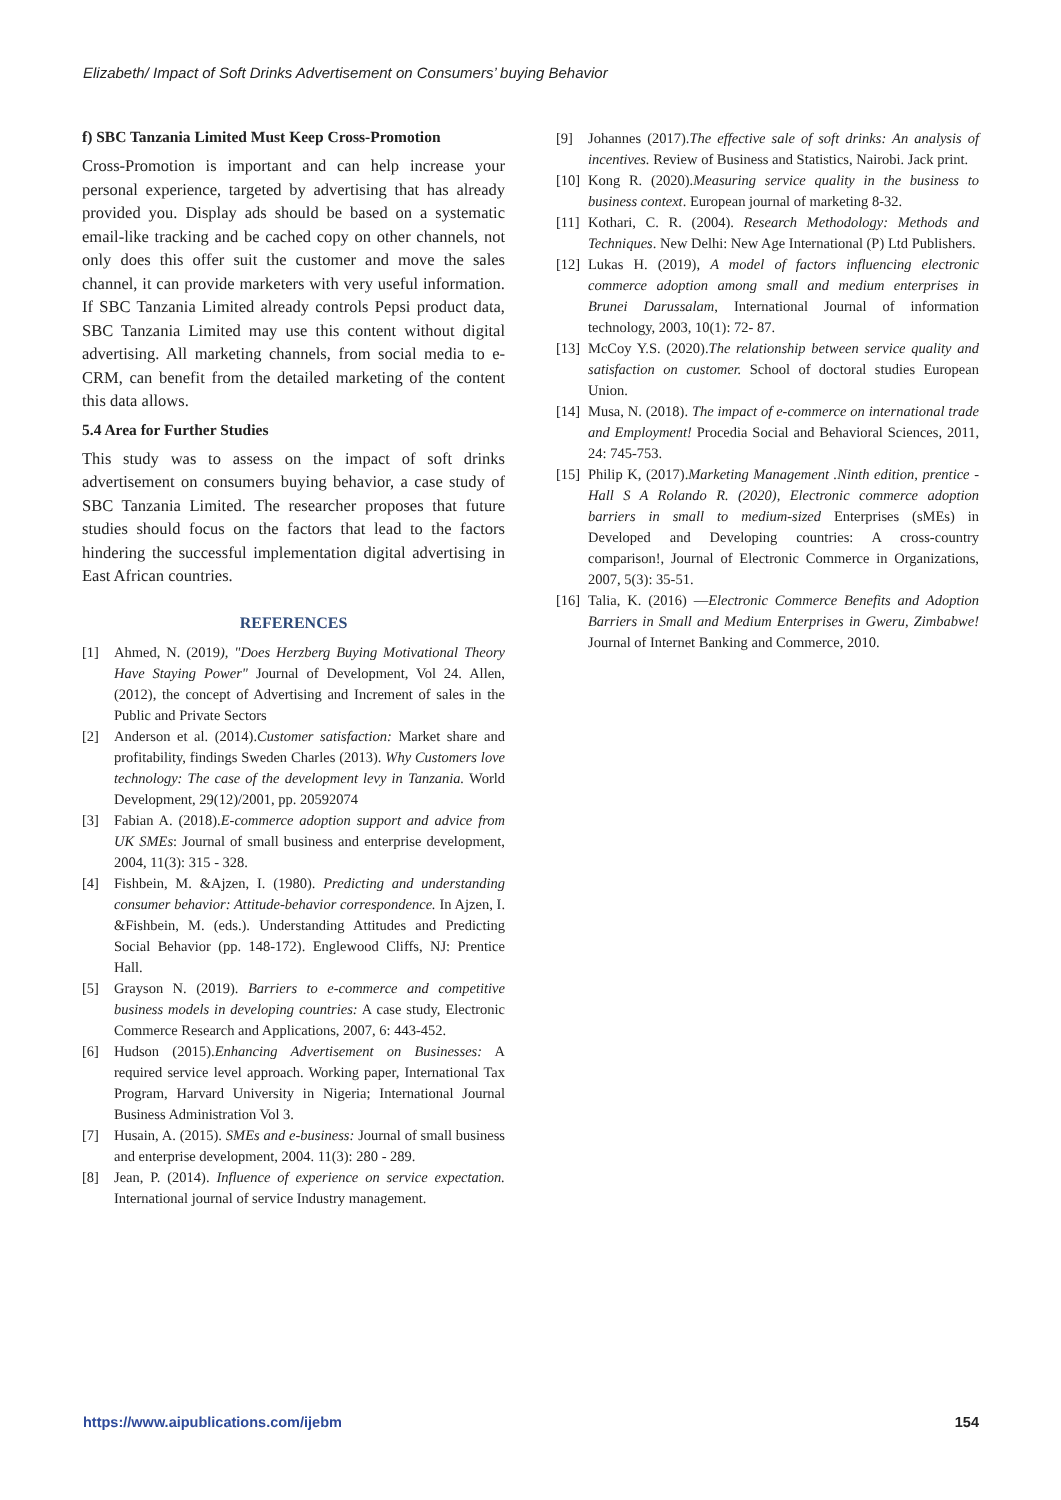Elizabeth/ Impact of Soft Drinks Advertisement on Consumers’ buying Behavior
f) SBC Tanzania Limited Must Keep Cross-Promotion
Cross-Promotion is important and can help increase your personal experience, targeted by advertising that has already provided you. Display ads should be based on a systematic email-like tracking and be cached copy on other channels, not only does this offer suit the customer and move the sales channel, it can provide marketers with very useful information. If SBC Tanzania Limited already controls Pepsi product data, SBC Tanzania Limited may use this content without digital advertising. All marketing channels, from social media to e-CRM, can benefit from the detailed marketing of the content this data allows.
5.4 Area for Further Studies
This study was to assess on the impact of soft drinks advertisement on consumers buying behavior, a case study of SBC Tanzania Limited. The researcher proposes that future studies should focus on the factors that lead to the factors hindering the successful implementation digital advertising in East African countries.
REFERENCES
[1] Ahmed, N. (2019), "Does Herzberg Buying Motivational Theory Have Staying Power" Journal of Development, Vol 24. Allen, (2012), the concept of Advertising and Increment of sales in the Public and Private Sectors
[2] Anderson et al. (2014).Customer satisfaction: Market share and profitability, findings Sweden Charles (2013). Why Customers love technology: The case of the development levy in Tanzania. World Development, 29(12)/2001, pp. 20592074
[3] Fabian A. (2018).E-commerce adoption support and advice from UK SMEs: Journal of small business and enterprise development, 2004, 11(3): 315 - 328.
[4] Fishbein, M. &Ajzen, I. (1980). Predicting and understanding consumer behavior: Attitude-behavior correspondence. In Ajzen, I. &Fishbein, M. (eds.). Understanding Attitudes and Predicting Social Behavior (pp. 148-172). Englewood Cliffs, NJ: Prentice Hall.
[5] Grayson N. (2019). Barriers to e-commerce and competitive business models in developing countries: A case study, Electronic Commerce Research and Applications, 2007, 6: 443-452.
[6] Hudson (2015).Enhancing Advertisement on Businesses: A required service level approach. Working paper, International Tax Program, Harvard University in Nigeria; International Journal Business Administration Vol 3.
[7] Husain, A. (2015). SMEs and e-business: Journal of small business and enterprise development, 2004. 11(3): 280 - 289.
[8] Jean, P. (2014). Influence of experience on service expectation. International journal of service Industry management.
[9] Johannes (2017).The effective sale of soft drinks: An analysis of incentives. Review of Business and Statistics, Nairobi. Jack print.
[10] Kong R. (2020).Measuring service quality in the business to business context. European journal of marketing 8-32.
[11] Kothari, C. R. (2004). Research Methodology: Methods and Techniques. New Delhi: New Age International (P) Ltd Publishers.
[12] Lukas H. (2019), A model of factors influencing electronic commerce adoption among small and medium enterprises in Brunei Darussalam, International Journal of information technology, 2003, 10(1): 72- 87.
[13] McCoy Y.S. (2020).The relationship between service quality and satisfaction on customer. School of doctoral studies European Union.
[14] Musa, N. (2018). The impact of e-commerce on international trade and Employment! Procedia Social and Behavioral Sciences, 2011, 24: 745-753.
[15] Philip K, (2017).Marketing Management .Ninth edition, prentice -Hall S A Rolando R. (2020), Electronic commerce adoption barriers in small to medium-sized Enterprises (sMEs) in Developed and Developing countries: A cross-country comparison!, Journal of Electronic Commerce in Organizations, 2007, 5(3): 35-51.
[16] Talia, K. (2016) —Electronic Commerce Benefits and Adoption Barriers in Small and Medium Enterprises in Gweru, Zimbabwe! Journal of Internet Banking and Commerce, 2010.
https://www.aipublications.com/ijebm 154